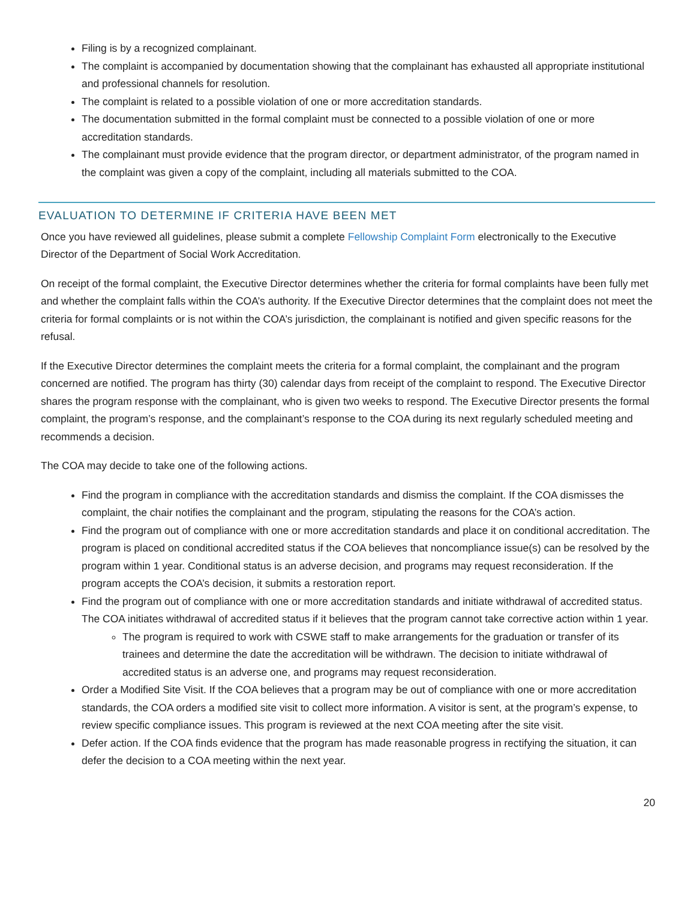Filing is by a recognized complainant.
The complaint is accompanied by documentation showing that the complainant has exhausted all appropriate institutional and professional channels for resolution.
The complaint is related to a possible violation of one or more accreditation standards.
The documentation submitted in the formal complaint must be connected to a possible violation of one or more accreditation standards.
The complainant must provide evidence that the program director, or department administrator, of the program named in the complaint was given a copy of the complaint, including all materials submitted to the COA.
EVALUATION TO DETERMINE IF CRITERIA HAVE BEEN MET
Once you have reviewed all guidelines, please submit a complete Fellowship Complaint Form electronically to the Executive Director of the Department of Social Work Accreditation.
On receipt of the formal complaint, the Executive Director determines whether the criteria for formal complaints have been fully met and whether the complaint falls within the COA’s authority. If the Executive Director determines that the complaint does not meet the criteria for formal complaints or is not within the COA’s jurisdiction, the complainant is notified and given specific reasons for the refusal.
If the Executive Director determines the complaint meets the criteria for a formal complaint, the complainant and the program concerned are notified. The program has thirty (30) calendar days from receipt of the complaint to respond. The Executive Director shares the program response with the complainant, who is given two weeks to respond. The Executive Director presents the formal complaint, the program’s response, and the complainant’s response to the COA during its next regularly scheduled meeting and recommends a decision.
The COA may decide to take one of the following actions.
Find the program in compliance with the accreditation standards and dismiss the complaint. If the COA dismisses the complaint, the chair notifies the complainant and the program, stipulating the reasons for the COA’s action.
Find the program out of compliance with one or more accreditation standards and place it on conditional accreditation. The program is placed on conditional accredited status if the COA believes that noncompliance issue(s) can be resolved by the program within 1 year. Conditional status is an adverse decision, and programs may request reconsideration. If the program accepts the COA’s decision, it submits a restoration report.
Find the program out of compliance with one or more accreditation standards and initiate withdrawal of accredited status. The COA initiates withdrawal of accredited status if it believes that the program cannot take corrective action within 1 year.
The program is required to work with CSWE staff to make arrangements for the graduation or transfer of its trainees and determine the date the accreditation will be withdrawn. The decision to initiate withdrawal of accredited status is an adverse one, and programs may request reconsideration.
Order a Modified Site Visit. If the COA believes that a program may be out of compliance with one or more accreditation standards, the COA orders a modified site visit to collect more information. A visitor is sent, at the program’s expense, to review specific compliance issues. This program is reviewed at the next COA meeting after the site visit.
Defer action. If the COA finds evidence that the program has made reasonable progress in rectifying the situation, it can defer the decision to a COA meeting within the next year.
20